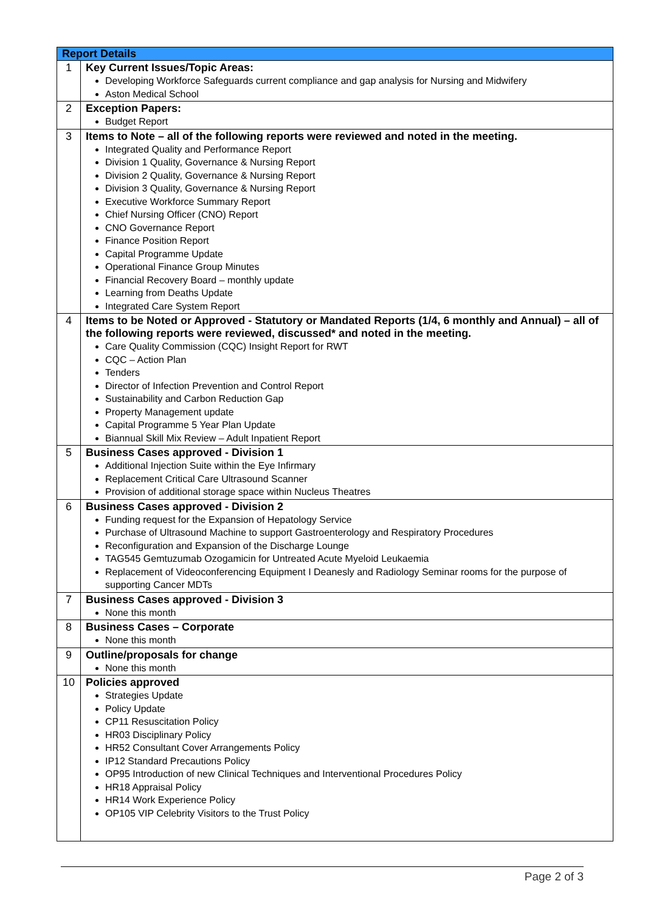| Report Details | |
| --- | --- |
| 1 | Key Current Issues/Topic Areas: Developing Workforce Safeguards current compliance and gap analysis for Nursing and Midwifery Aston Medical School |
| 2 | Exception Papers: Budget Report |
| 3 | Items to Note – all of the following reports were reviewed and noted in the meeting. Integrated Quality and Performance Report Division 1 Quality, Governance & Nursing Report Division 2 Quality, Governance & Nursing Report Division 3 Quality, Governance & Nursing Report Executive Workforce Summary Report Chief Nursing Officer (CNO) Report CNO Governance Report Finance Position Report Capital Programme Update Operational Finance Group Minutes Financial Recovery Board – monthly update Learning from Deaths Update Integrated Care System Report |
| 4 | Items to be Noted or Approved - Statutory or Mandated Reports (1/4, 6 monthly and Annual) – all of the following reports were reviewed, discussed* and noted in the meeting. Care Quality Commission (CQC) Insight Report for RWT CQC – Action Plan Tenders Director of Infection Prevention and Control Report Sustainability and Carbon Reduction Gap Property Management update Capital Programme 5 Year Plan Update Biannual Skill Mix Review – Adult Inpatient Report |
| 5 | Business Cases approved - Division 1 Additional Injection Suite within the Eye Infirmary Replacement Critical Care Ultrasound Scanner Provision of additional storage space within Nucleus Theatres |
| 6 | Business Cases approved - Division 2 Funding request for the Expansion of Hepatology Service Purchase of Ultrasound Machine to support Gastroenterology and Respiratory Procedures Reconfiguration and Expansion of the Discharge Lounge TAG545 Gemtuzumab Ozogamicin for Untreated Acute Myeloid Leukaemia Replacement of Videoconferencing Equipment I Deanesly and Radiology Seminar rooms for the purpose of supporting Cancer MDTs |
| 7 | Business Cases approved - Division 3 None this month |
| 8 | Business Cases – Corporate None this month |
| 9 | Outline/proposals for change None this month |
| 10 | Policies approved Strategies Update Policy Update CP11 Resuscitation Policy HR03 Disciplinary Policy HR52 Consultant Cover Arrangements Policy IP12 Standard Precautions Policy OP95 Introduction of new Clinical Techniques and Interventional Procedures Policy HR18 Appraisal Policy HR14 Work Experience Policy OP105 VIP Celebrity Visitors to the Trust Policy |
Page 2 of 3